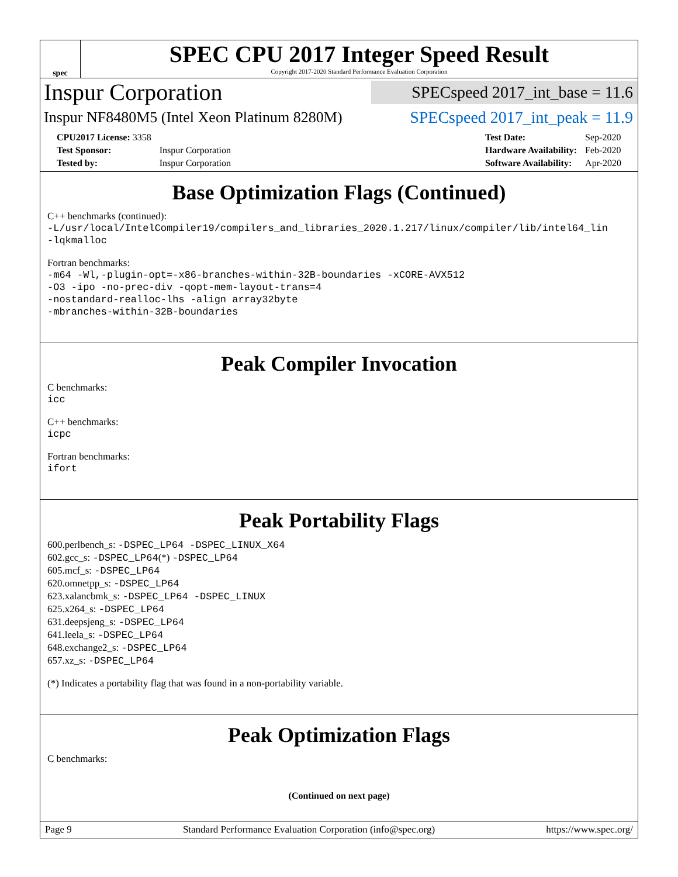spec
SPEC CPU 2017 Integer Speed Result
Copyright 2017-2020 Standard Performance Evaluation Corporation
Inspur Corporation SPECspeed 2017_int_base = 11.6
Inspur NF8480M5 (Intel Xeon Platinum 8280M) SPECspeed 2017_int_peak = 11.9
| CPU2017 License: 3358 | |
| Test Sponsor: | Inspur Corporation |
| Tested by: | Inspur Corporation |
| Test Date: | Sep-2020 |
| Hardware Availability: | Feb-2020 |
| Software Availability: | Apr-2020 |
Base Optimization Flags (Continued)
C++ benchmarks (continued):
-L/usr/local/IntelCompiler19/compilers_and_libraries_2020.1.217/linux/compiler/lib/intel64_lin
-lqkmalloc
Fortran benchmarks:
-m64 -Wl,-plugin-opt=-x86-branches-within-32B-boundaries -xCORE-AVX512
-O3 -ipo -no-prec-div -qopt-mem-layout-trans=4
-nostandard-realloc-lhs -align array32byte
-mbranches-within-32B-boundaries
Peak Compiler Invocation
C benchmarks:
icc
C++ benchmarks:
icpc
Fortran benchmarks:
ifort
Peak Portability Flags
600.perlbench_s: -DSPEC_LP64 -DSPEC_LINUX_X64
602.gcc_s: -DSPEC_LP64(*) -DSPEC_LP64
605.mcf_s: -DSPEC_LP64
620.omnetpp_s: -DSPEC_LP64
623.xalancbmk_s: -DSPEC_LP64 -DSPEC_LINUX
625.x264_s: -DSPEC_LP64
631.deepsjeng_s: -DSPEC_LP64
641.leela_s: -DSPEC_LP64
648.exchange2_s: -DSPEC_LP64
657.xz_s: -DSPEC_LP64
(*) Indicates a portability flag that was found in a non-portability variable.
Peak Optimization Flags
C benchmarks:
(Continued on next page)
Page 9 Standard Performance Evaluation Corporation (info@spec.org) https://www.spec.org/